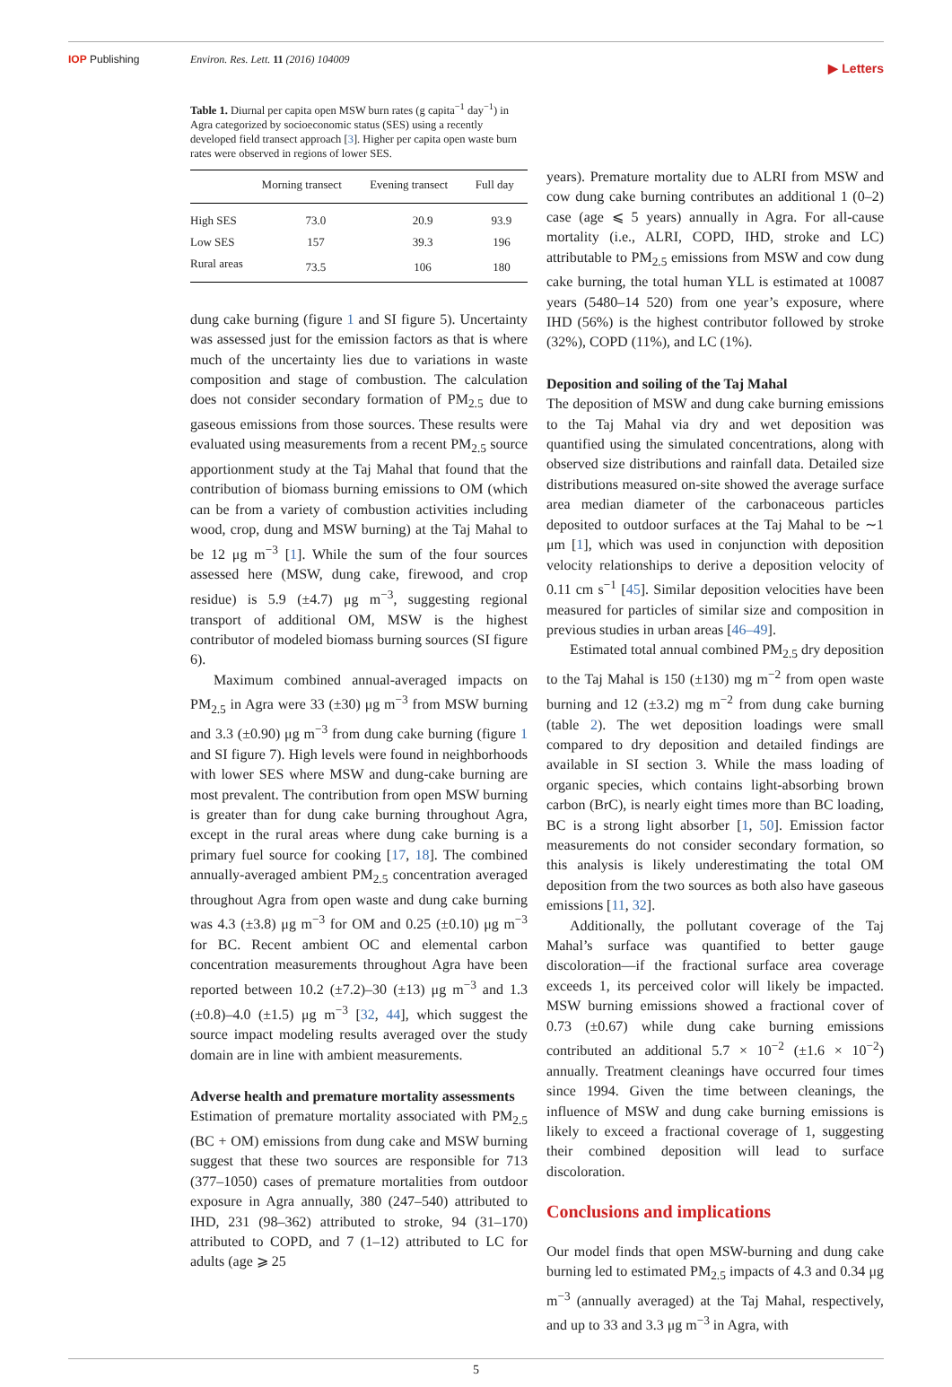IOP Publishing Environ. Res. Lett. 11 (2016) 104009 ▶ Letters
Table 1. Diurnal per capita open MSW burn rates (g capita<sup>−1</sup> day<sup>−1</sup>) in Agra categorized by socioeconomic status (SES) using a recently developed field transect approach [3]. Higher per capita open waste burn rates were observed in regions of lower SES.
| | Morning transect | Evening transect | Full day |
| --- | --- | --- | --- |
| High SES | 73.0 | 20.9 | 93.9 |
| Low SES | 157 | 39.3 | 196 |
| Rural areas | 73.5 | 106 | 180 |
dung cake burning (figure 1 and SI figure 5). Uncertainty was assessed just for the emission factors as that is where much of the uncertainty lies due to variations in waste composition and stage of combustion. The calculation does not consider secondary formation of PM<sub>2.5</sub> due to gaseous emissions from those sources. These results were evaluated using measurements from a recent PM<sub>2.5</sub> source apportionment study at the Taj Mahal that found that the contribution of biomass burning emissions to OM (which can be from a variety of combustion activities including wood, crop, dung and MSW burning) at the Taj Mahal to be 12 μg m<sup>−3</sup> [1]. While the sum of the four sources assessed here (MSW, dung cake, firewood, and crop residue) is 5.9 (±4.7) μg m<sup>−3</sup>, suggesting regional transport of additional OM, MSW is the highest contributor of modeled biomass burning sources (SI figure 6).
Maximum combined annual-averaged impacts on PM<sub>2.5</sub> in Agra were 33 (±30) μg m<sup>−3</sup> from MSW burning and 3.3 (±0.90) μg m<sup>−3</sup> from dung cake burning (figure 1 and SI figure 7). High levels were found in neighborhoods with lower SES where MSW and dung-cake burning are most prevalent. The contribution from open MSW burning is greater than for dung cake burning throughout Agra, except in the rural areas where dung cake burning is a primary fuel source for cooking [17, 18]. The combined annually-averaged ambient PM<sub>2.5</sub> concentration averaged throughout Agra from open waste and dung cake burning was 4.3 (±3.8) μg m<sup>−3</sup> for OM and 0.25 (±0.10) μg m<sup>−3</sup> for BC. Recent ambient OC and elemental carbon concentration measurements throughout Agra have been reported between 10.2 (±7.2)–30 (±13) μg m<sup>−3</sup> and 1.3 (±0.8)–4.0 (±1.5) μg m<sup>−3</sup> [32, 44], which suggest the source impact modeling results averaged over the study domain are in line with ambient measurements.
Adverse health and premature mortality assessments
Estimation of premature mortality associated with PM<sub>2.5</sub> (BC + OM) emissions from dung cake and MSW burning suggest that these two sources are responsible for 713 (377–1050) cases of premature mortalities from outdoor exposure in Agra annually, 380 (247–540) attributed to IHD, 231 (98–362) attributed to stroke, 94 (31–170) attributed to COPD, and 7 (1–12) attributed to LC for adults (age ⩾ 25
years). Premature mortality due to ALRI from MSW and cow dung cake burning contributes an additional 1 (0–2) case (age ⩽ 5 years) annually in Agra. For all-cause mortality (i.e., ALRI, COPD, IHD, stroke and LC) attributable to PM<sub>2.5</sub> emissions from MSW and cow dung cake burning, the total human YLL is estimated at 10087 years (5480–14 520) from one year’s exposure, where IHD (56%) is the highest contributor followed by stroke (32%), COPD (11%), and LC (1%).
Deposition and soiling of the Taj Mahal
The deposition of MSW and dung cake burning emissions to the Taj Mahal via dry and wet deposition was quantified using the simulated concentrations, along with observed size distributions and rainfall data. Detailed size distributions measured on-site showed the average surface area median diameter of the carbonaceous particles deposited to outdoor surfaces at the Taj Mahal to be ∼1 μm [1], which was used in conjunction with deposition velocity relationships to derive a deposition velocity of 0.11 cm s<sup>−1</sup> [45]. Similar deposition velocities have been measured for particles of similar size and composition in previous studies in urban areas [46–49].
Estimated total annual combined PM<sub>2.5</sub> dry deposition to the Taj Mahal is 150 (±130) mg m<sup>−2</sup> from open waste burning and 12 (±3.2) mg m<sup>−2</sup> from dung cake burning (table 2). The wet deposition loadings were small compared to dry deposition and detailed findings are available in SI section 3. While the mass loading of organic species, which contains light-absorbing brown carbon (BrC), is nearly eight times more than BC loading, BC is a strong light absorber [1, 50]. Emission factor measurements do not consider secondary formation, so this analysis is likely underestimating the total OM deposition from the two sources as both also have gaseous emissions [11, 32].
Additionally, the pollutant coverage of the Taj Mahal’s surface was quantified to better gauge discoloration—if the fractional surface area coverage exceeds 1, its perceived color will likely be impacted. MSW burning emissions showed a fractional cover of 0.73 (±0.67) while dung cake burning emissions contributed an additional 5.7 × 10<sup>−2</sup> (±1.6 × 10<sup>−2</sup>) annually. Treatment cleanings have occurred four times since 1994. Given the time between cleanings, the influence of MSW and dung cake burning emissions is likely to exceed a fractional coverage of 1, suggesting their combined deposition will lead to surface discoloration.
Conclusions and implications
Our model finds that open MSW-burning and dung cake burning led to estimated PM<sub>2.5</sub> impacts of 4.3 and 0.34 μg m<sup>−3</sup> (annually averaged) at the Taj Mahal, respectively, and up to 33 and 3.3 μg m<sup>−3</sup> in Agra, with
5